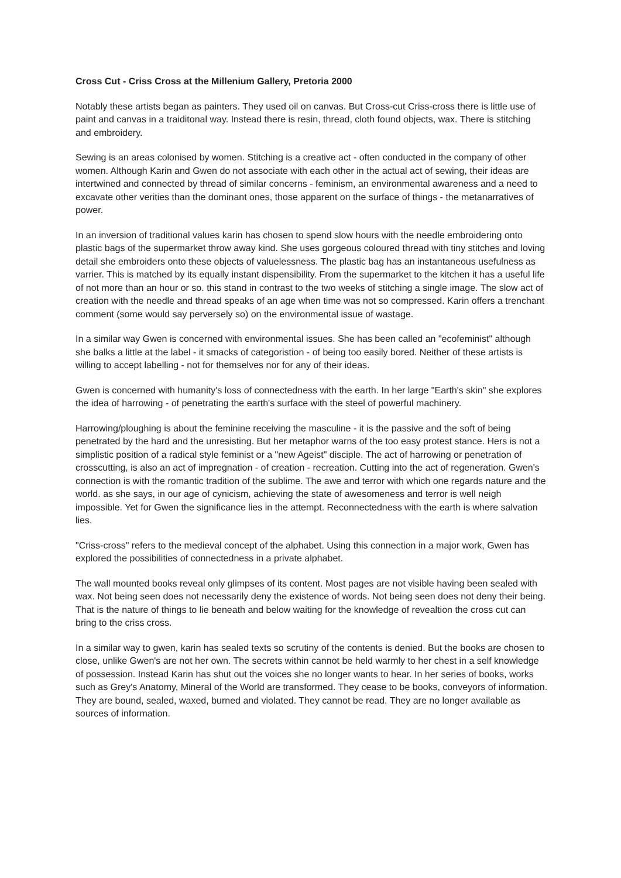Cross Cut - Criss Cross at the Millenium Gallery, Pretoria 2000
Notably these artists began as painters. They used oil on canvas. But Cross-cut Criss-cross there is little use of paint and canvas in a traiditonal way. Instead there is resin, thread, cloth found objects, wax. There is stitching and embroidery.
Sewing is an areas colonised by women. Stitching is a creative act - often conducted in the company of other women. Although Karin and Gwen do not associate with each other in the actual act of sewing, their ideas are intertwined and connected by thread of similar concerns - feminism, an environmental awareness and a need to excavate other verities than the dominant ones, those apparent on the surface of things - the metanarratives of power.
In an inversion of traditional values karin has chosen to spend slow hours with the needle embroidering onto plastic bags of the supermarket throw away kind. She uses gorgeous coloured thread with tiny stitches and loving detail she embroiders onto these objects of valuelessness. The plastic bag has an instantaneous usefulness as varrier. This is matched by its equally instant dispensibility. From the supermarket to the kitchen it has a useful life of not more than an hour or so. this stand in contrast to the two weeks of stitching a single image. The slow act of creation with the needle and thread speaks of an age when time was not so compressed. Karin offers a trenchant comment (some would say perversely so) on the environmental issue of wastage.
In a similar way Gwen is concerned with environmental issues. She has been called an "ecofeminist" although she balks a little at the label - it smacks of categoristion - of being too easily bored. Neither of these artists is willing to accept labelling - not for themselves nor for any of their ideas.
Gwen is concerned with humanity's loss of connectedness with the earth. In her large "Earth's skin" she explores the idea of harrowing - of penetrating the earth's surface with the steel of powerful machinery.
Harrowing/ploughing is about the feminine receiving the masculine - it is the passive and the soft of being penetrated by the hard and the unresisting. But her metaphor warns of the too easy protest stance. Hers is not a simplistic position of a radical style feminist or a "new Ageist" disciple. The act of harrowing or penetration of crosscutting, is also an act of impregnation - of creation - recreation. Cutting into the act of regeneration. Gwen's connection is with the romantic tradition of the sublime. The awe and terror with which one regards nature and the world. as she says, in our age of cynicism, achieving the state of awesomeness and terror is well neigh impossible. Yet for Gwen the significance lies in the attempt. Reconnectedness with the earth is where salvation lies.
"Criss-cross" refers to the medieval concept of the alphabet. Using this connection in a major work, Gwen has explored the possibilities of connectedness in a private alphabet.
The wall mounted books reveal only glimpses of its content. Most pages are not visible having been sealed with wax. Not being seen does not necessarily deny the existence of words. Not being seen does not deny their being. That is the nature of things to lie beneath and below waiting for the knowledge of revealtion the cross cut can bring to the criss cross.
In a similar way to gwen, karin has sealed texts so scrutiny of the contents is denied. But the books are chosen to close, unlike Gwen's are not her own. The secrets within cannot be held warmly to her chest in a self knowledge of possession. Instead Karin has shut out the voices she no longer wants to hear. In her series of books, works such as Grey's Anatomy, Mineral of the World are transformed. They cease to be books, conveyors of information. They are bound, sealed, waxed, burned and violated. They cannot be read. They are no longer available as sources of information.